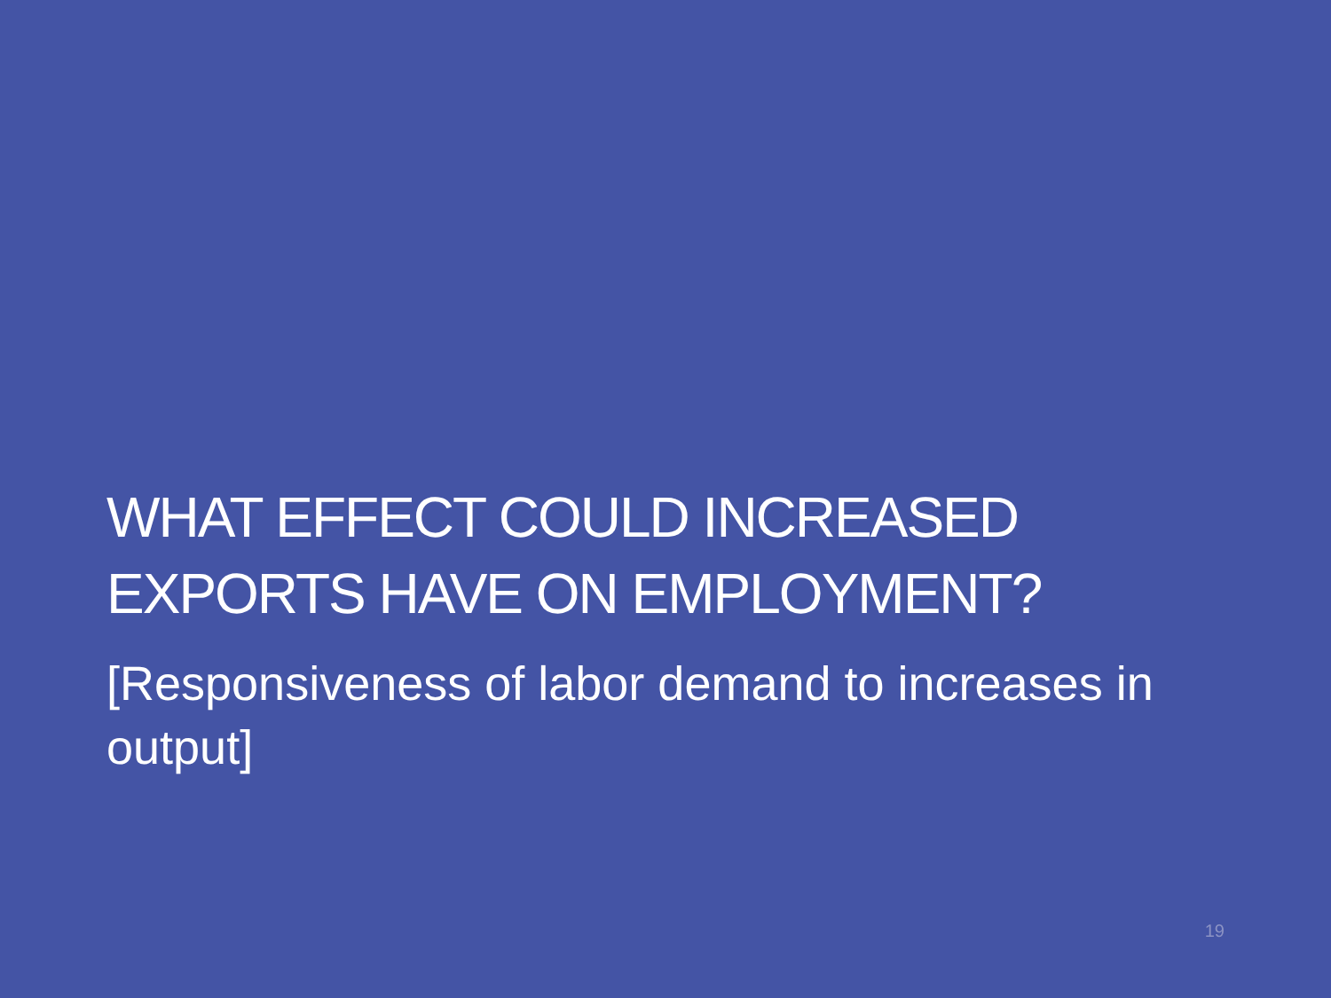WHAT EFFECT COULD INCREASED EXPORTS HAVE ON EMPLOYMENT?
[Responsiveness of labor demand to increases in output]
19